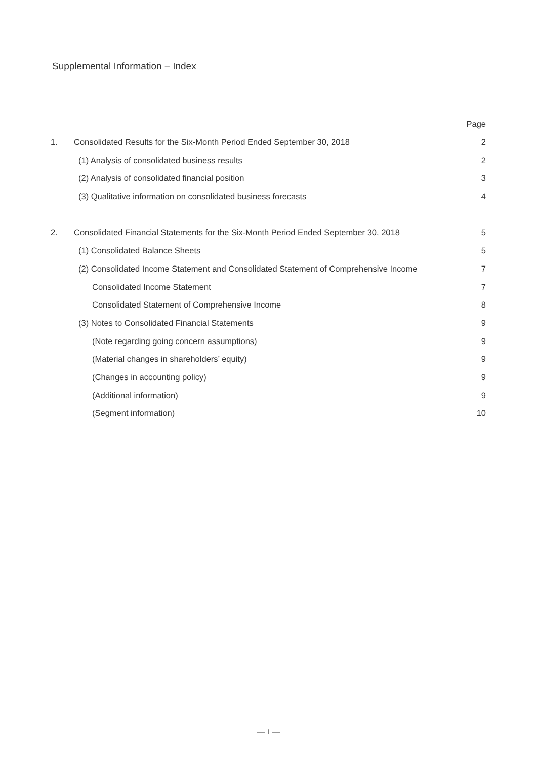Supplemental Information − Index
| | | Page |
| 1. | Consolidated Results for the Six-Month Period Ended September 30, 2018 | 2 |
| | (1) Analysis of consolidated business results | 2 |
| | (2) Analysis of consolidated financial position | 3 |
| | (3) Qualitative information on consolidated business forecasts | 4 |
| 2. | Consolidated Financial Statements for the Six-Month Period Ended September 30, 2018 | 5 |
| | (1) Consolidated Balance Sheets | 5 |
| | (2) Consolidated Income Statement and Consolidated Statement of Comprehensive Income | 7 |
| | Consolidated Income Statement | 7 |
| | Consolidated Statement of Comprehensive Income | 8 |
| | (3) Notes to Consolidated Financial Statements | 9 |
| | (Note regarding going concern assumptions) | 9 |
| | (Material changes in shareholders’ equity) | 9 |
| | (Changes in accounting policy) | 9 |
| | (Additional information) | 9 |
| | (Segment information) | 10 |
— 1 —